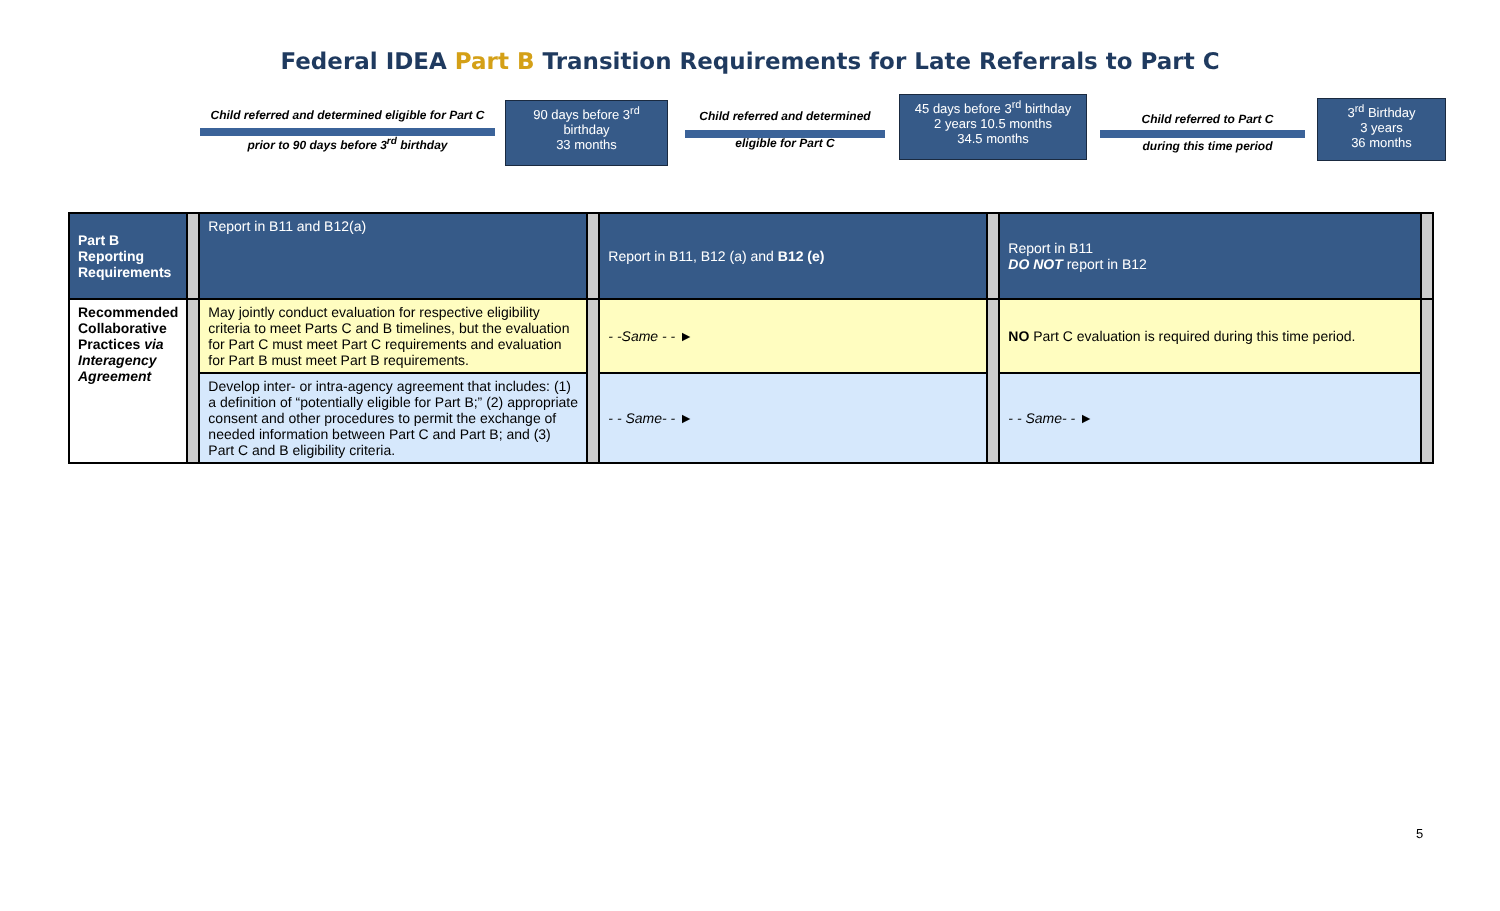Federal IDEA Part B Transition Requirements for Late Referrals to Part C
Child referred and determined eligible for Part C
prior to 90 days before 3<sup>rd</sup> birthday
90 days before 3<sup>rd</sup>
birthday
33 months
Child referred and determined
eligible for Part C
45 days before 3<sup>rd</sup> birthday
2 years 10.5 months
34.5 months
Child referred to Part C
during this time period
3<sup>rd</sup> Birthday
3 years
36 months
| Part B Reporting Requirements | | Report in B11 and B12(a) | | Report in B11, B12 (a) and B12 (e) | | Report in B11 DO NOT report in B12 | |
| Recommended Collaborative Practices via Interagency Agreement | | May jointly conduct evaluation for respective eligibility criteria to meet Parts C and B timelines, but the evaluation for Part C must meet Part C requirements and evaluation for Part B must meet Part B requirements. | | - -Same - - ► | | NO Part C evaluation is required during this time period. | |
| | | Develop inter- or intra-agency agreement that includes: (1) a definition of “potentially eligible for Part B;” (2) appropriate consent and other procedures to permit the exchange of needed information between Part C and Part B; and (3) Part C and B eligibility criteria. | | - - Same- - ► | | - - Same- - ► | |
5